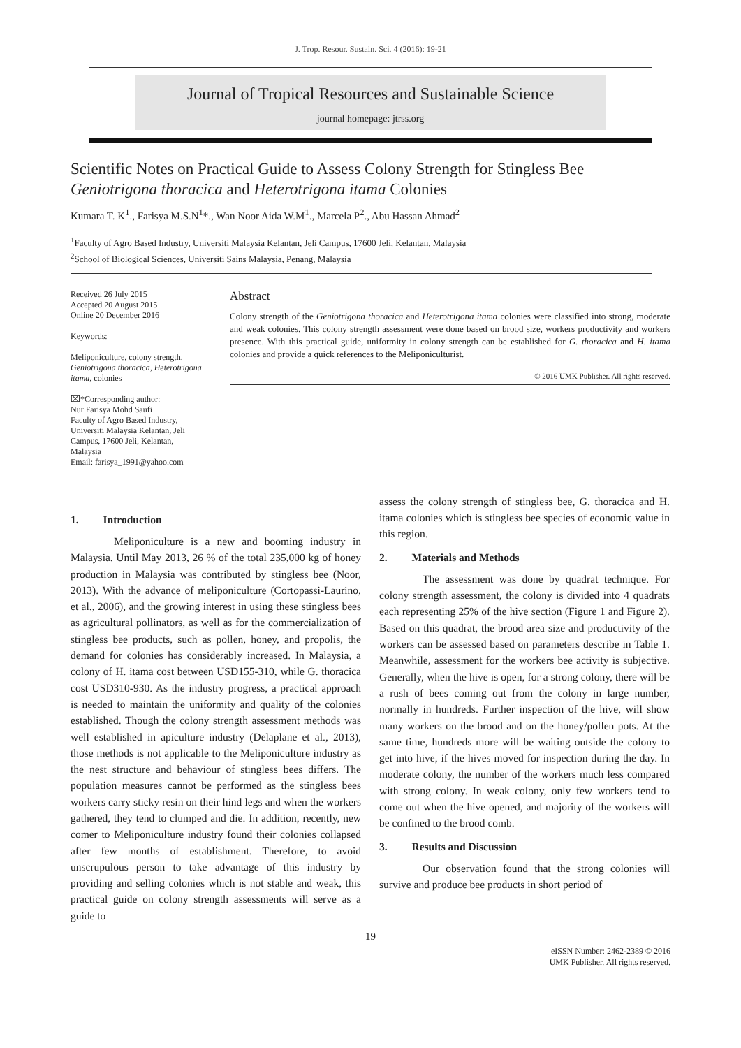J. Trop. Resour. Sustain. Sci. 4 (2016): 19-21
Journal of Tropical Resources and Sustainable Science
journal homepage: jtrss.org
Scientific Notes on Practical Guide to Assess Colony Strength for Stingless Bee
Geniotrigona thoracica and Heterotrigona itama Colonies
Kumara T. K<sup>1</sup>., Farisya M.S.N<sup>1</sup>*., Wan Noor Aida W.M<sup>1</sup>., Marcela P<sup>2</sup>., Abu Hassan Ahmad<sup>2</sup>
<sup>1</sup> Faculty of Agro Based Industry, Universiti Malaysia Kelantan, Jeli Campus, 17600 Jeli, Kelantan, Malaysia
<sup>2</sup> School of Biological Sciences, Universiti Sains Malaysia, Penang, Malaysia
Received 26 July 2015
Accepted 20 August 2015
Online 20 December 2016
Keywords:
Meliponiculture, colony strength, Geniotrigona thoracica, Heterotrigona itama, colonies
⌧*Corresponding author:
Nur Farisya Mohd Saufi
Faculty of Agro Based Industry, Universiti Malaysia Kelantan, Jeli Campus, 17600 Jeli, Kelantan, Malaysia
Email: farisya_1991@yahoo.com
Abstract
Colony strength of the Geniotrigona thoracica and Heterotrigona itama colonies were classified into strong, moderate and weak colonies. This colony strength assessment were done based on brood size, workers productivity and workers presence. With this practical guide, uniformity in colony strength can be established for G. thoracica and H. itama colonies and provide a quick references to the Meliponiculturist.
© 2016 UMK Publisher. All rights reserved.
1. Introduction
Meliponiculture is a new and booming industry in Malaysia. Until May 2013, 26 % of the total 235,000 kg of honey production in Malaysia was contributed by stingless bee (Noor, 2013). With the advance of meliponiculture (Cortopassi-Laurino, et al., 2006), and the growing interest in using these stingless bees as agricultural pollinators, as well as for the commercialization of stingless bee products, such as pollen, honey, and propolis, the demand for colonies has considerably increased. In Malaysia, a colony of H. itama cost between USD155-310, while G. thoracica cost USD310-930. As the industry progress, a practical approach is needed to maintain the uniformity and quality of the colonies established. Though the colony strength assessment methods was well established in apiculture industry (Delaplane et al., 2013), those methods is not applicable to the Meliponiculture industry as the nest structure and behaviour of stingless bees differs. The population measures cannot be performed as the stingless bees workers carry sticky resin on their hind legs and when the workers gathered, they tend to clumped and die. In addition, recently, new comer to Meliponiculture industry found their colonies collapsed after few months of establishment. Therefore, to avoid unscrupulous person to take advantage of this industry by providing and selling colonies which is not stable and weak, this practical guide on colony strength assessments will serve as a guide to
assess the colony strength of stingless bee, G. thoracica and H. itama colonies which is stingless bee species of economic value in this region.
2. Materials and Methods
The assessment was done by quadrat technique. For colony strength assessment, the colony is divided into 4 quadrats each representing 25% of the hive section (Figure 1 and Figure 2). Based on this quadrat, the brood area size and productivity of the workers can be assessed based on parameters describe in Table 1. Meanwhile, assessment for the workers bee activity is subjective. Generally, when the hive is open, for a strong colony, there will be a rush of bees coming out from the colony in large number, normally in hundreds. Further inspection of the hive, will show many workers on the brood and on the honey/pollen pots. At the same time, hundreds more will be waiting outside the colony to get into hive, if the hives moved for inspection during the day. In moderate colony, the number of the workers much less compared with strong colony. In weak colony, only few workers tend to come out when the hive opened, and majority of the workers will be confined to the brood comb.
3. Results and Discussion
Our observation found that the strong colonies will survive and produce bee products in short period of
19
eISSN Number: 2462-2389 © 2016
UMK Publisher. All rights reserved.